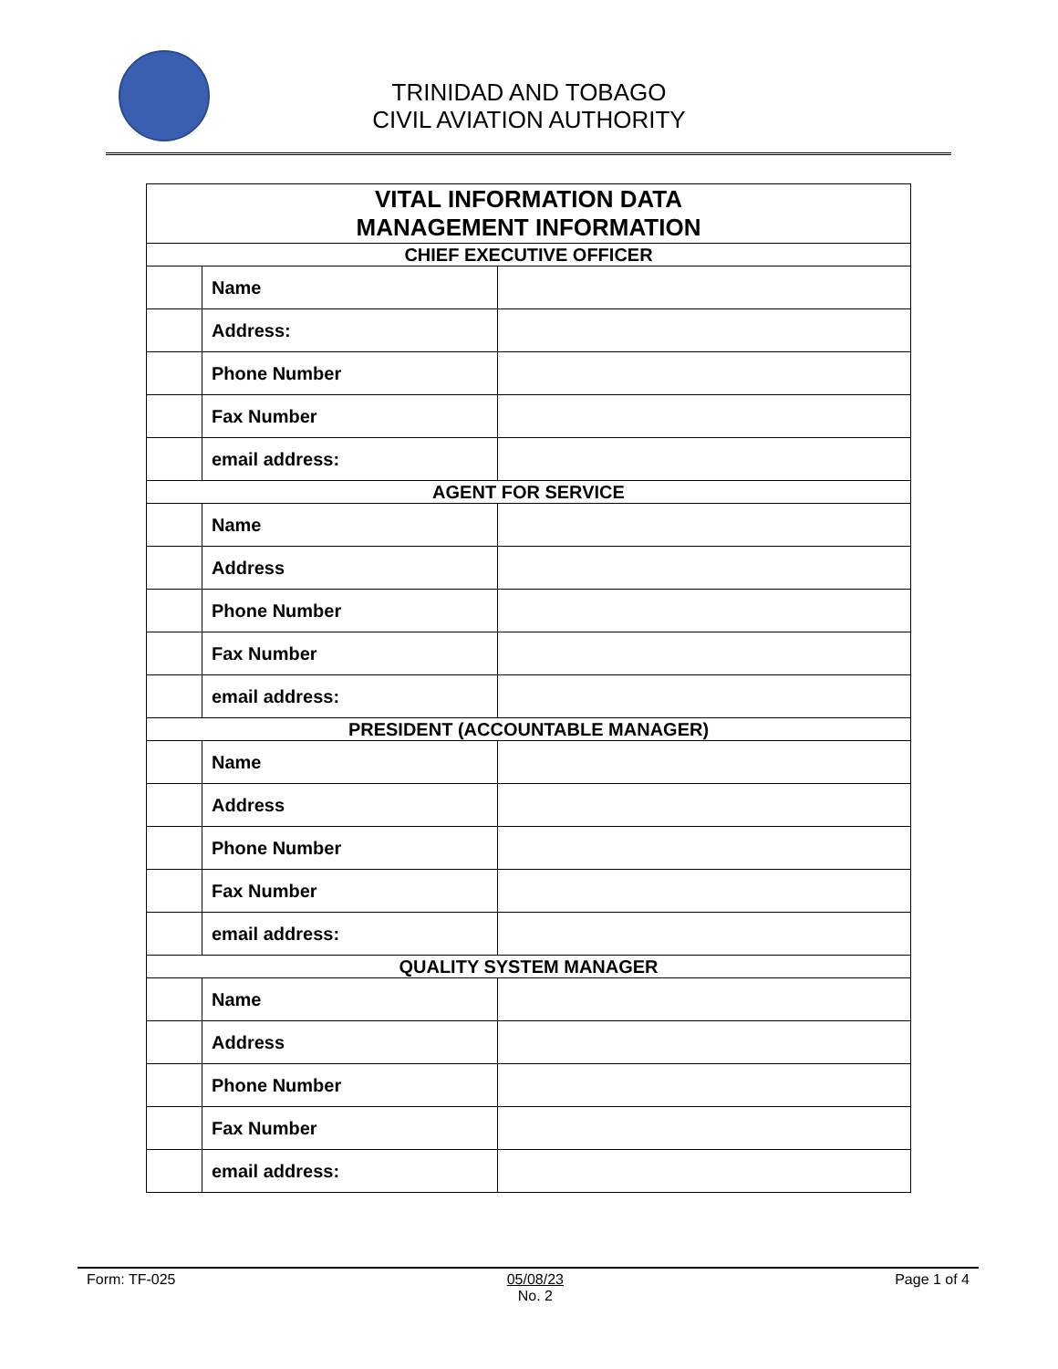TRINIDAD AND TOBAGO
CIVIL AVIATION AUTHORITY
| VITAL INFORMATION DATA MANAGEMENT INFORMATION | | |
| --- | --- | --- |
| CHIEF EXECUTIVE OFFICER | | |
| | Name | |
| | Address: | |
| | Phone Number | |
| | Fax Number | |
| | email address: | |
| AGENT FOR SERVICE | | |
| | Name | |
| | Address | |
| | Phone Number | |
| | Fax Number | |
| | email address: | |
| PRESIDENT (ACCOUNTABLE MANAGER) | | |
| | Name | |
| | Address | |
| | Phone Number | |
| | Fax Number | |
| | email address: | |
| QUALITY SYSTEM MANAGER | | |
| | Name | |
| | Address | |
| | Phone Number | |
| | Fax Number | |
| | email address: | |
Form: TF-025 05/08/23
No. 2
Page 1 of 4